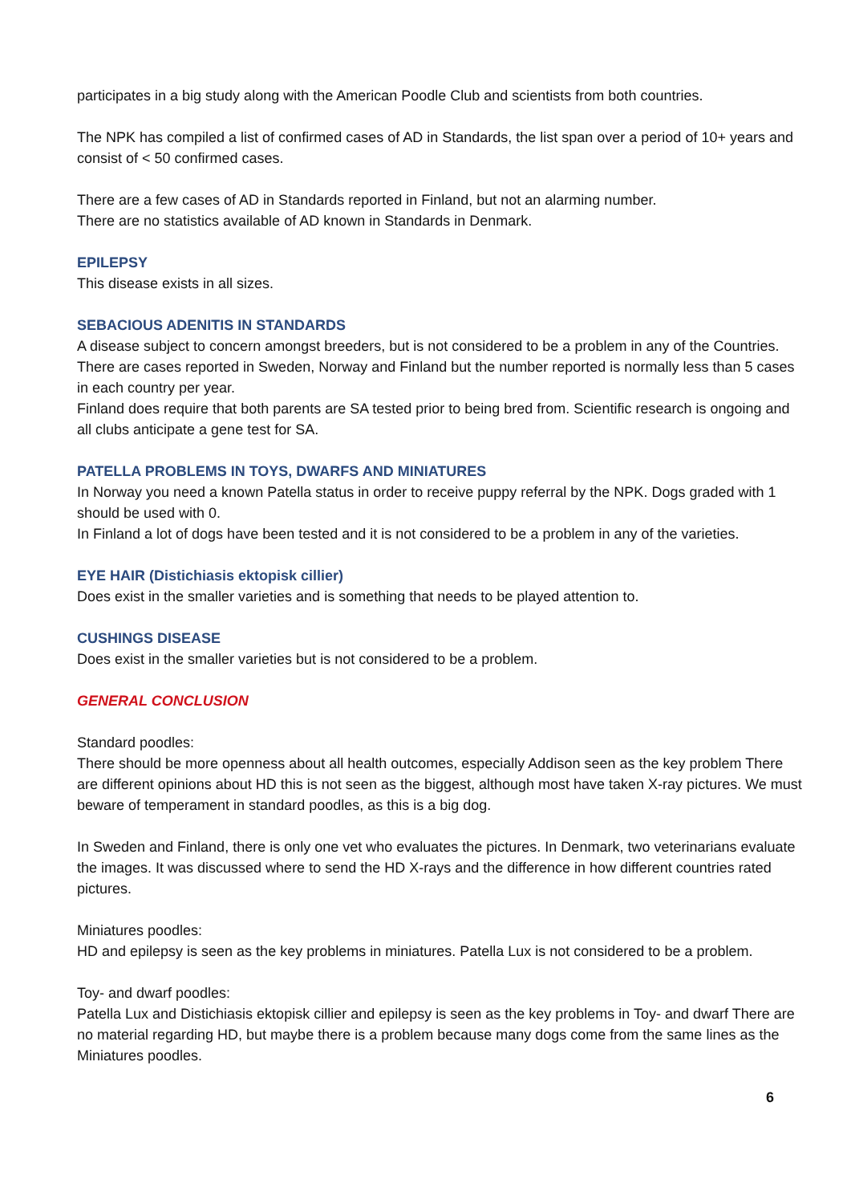participates in a big study along with the American Poodle Club and scientists from both countries.
The NPK has compiled a list of confirmed cases of AD in Standards, the list span over a period of 10+ years and consist of < 50 confirmed cases.
There are a few cases of AD in Standards reported in Finland, but not an alarming number.
There are no statistics available of AD known in Standards in Denmark.
EPILEPSY
This disease exists in all sizes.
SEBACIOUS ADENITIS IN STANDARDS
A disease subject to concern amongst breeders, but is not considered to be a problem in any of the Countries. There are cases reported in Sweden, Norway and Finland but the number reported is normally less than 5 cases in each country per year.
Finland does require that both parents are SA tested prior to being bred from. Scientific research is ongoing and all clubs anticipate a gene test for SA.
PATELLA PROBLEMS IN TOYS, DWARFS AND MINIATURES
In Norway you need a known Patella status in order to receive puppy referral by the NPK. Dogs graded with 1 should be used with 0.
In Finland a lot of dogs have been tested and it is not considered to be a problem in any of the varieties.
EYE HAIR (Distichiasis ektopisk cillier)
Does exist in the smaller varieties and is something that needs to be played attention to.
CUSHINGS DISEASE
Does exist in the smaller varieties but is not considered to be a problem.
GENERAL CONCLUSION
Standard poodles:
There should be more openness about all health outcomes, especially Addison seen as the key problem There are different opinions about HD this is not seen as the biggest, although most have taken X-ray pictures. We must beware of temperament in standard poodles, as this is a big dog.
In Sweden and Finland, there is only one vet who evaluates the pictures. In Denmark, two veterinarians evaluate the images. It was discussed where to send the HD X-rays and the difference in how different countries rated pictures.
Miniatures poodles:
HD and epilepsy is seen as the key problems in miniatures. Patella Lux is not considered to be a problem.
Toy- and dwarf poodles:
Patella Lux and Distichiasis ektopisk cillier and epilepsy is seen as the key problems in Toy- and dwarf There are no material regarding HD, but maybe there is a problem because many dogs come from the same lines as the Miniatures poodles.
6